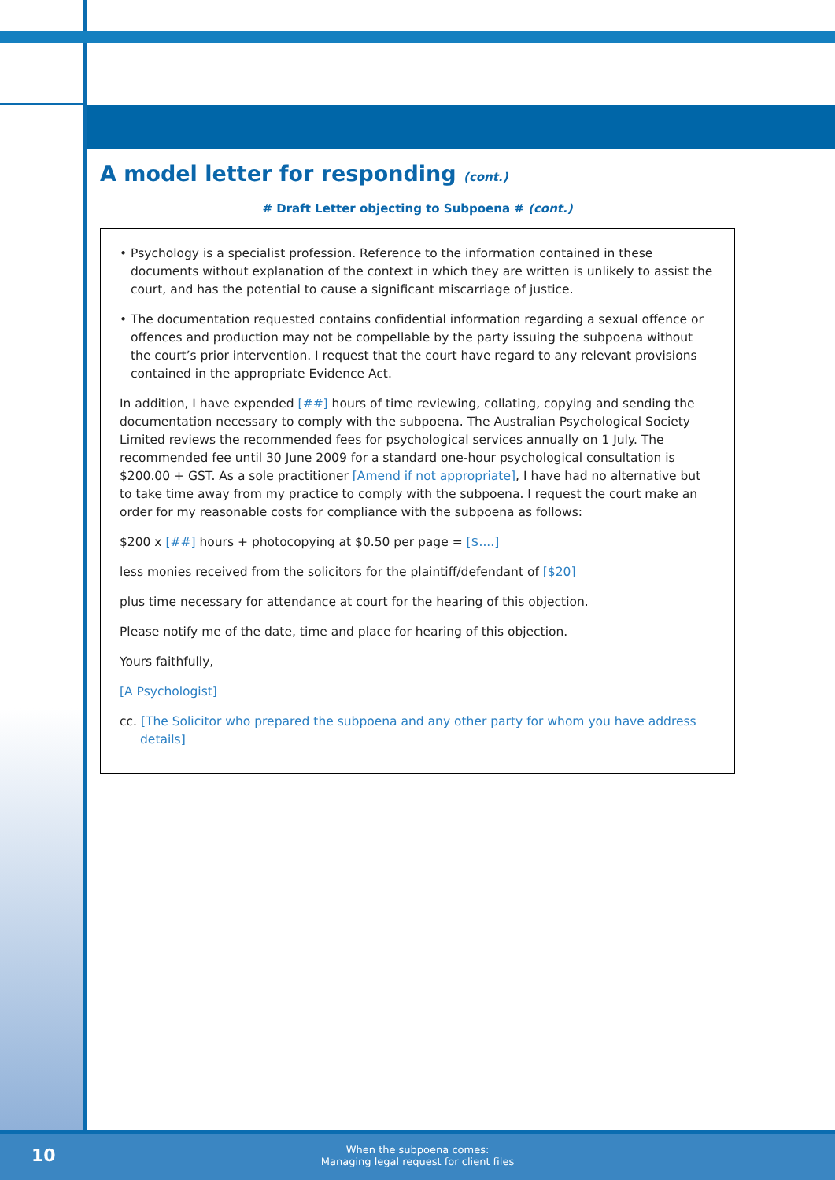A model letter for responding (cont.)
# Draft Letter objecting to Subpoena # (cont.)
• Psychology is a specialist profession. Reference to the information contained in these documents without explanation of the context in which they are written is unlikely to assist the court, and has the potential to cause a significant miscarriage of justice.
• The documentation requested contains confidential information regarding a sexual offence or offences and production may not be compellable by the party issuing the subpoena without the court’s prior intervention. I request that the court have regard to any relevant provisions contained in the appropriate Evidence Act.
In addition, I have expended [##] hours of time reviewing, collating, copying and sending the documentation necessary to comply with the subpoena. The Australian Psychological Society Limited reviews the recommended fees for psychological services annually on 1 July. The recommended fee until 30 June 2009 for a standard one-hour psychological consultation is $200.00 + GST. As a sole practitioner [Amend if not appropriate], I have had no alternative but to take time away from my practice to comply with the subpoena. I request the court make an order for my reasonable costs for compliance with the subpoena as follows:
$200 x [##] hours + photocopying at $0.50 per page = [$....]
less monies received from the solicitors for the plaintiff/defendant of [$20]
plus time necessary for attendance at court for the hearing of this objection.
Please notify me of the date, time and place for hearing of this objection.
Yours faithfully,
[A Psychologist]
cc. [The Solicitor who prepared the subpoena and any other party for whom you have address details]
10
When the subpoena comes:
Managing legal request for client files